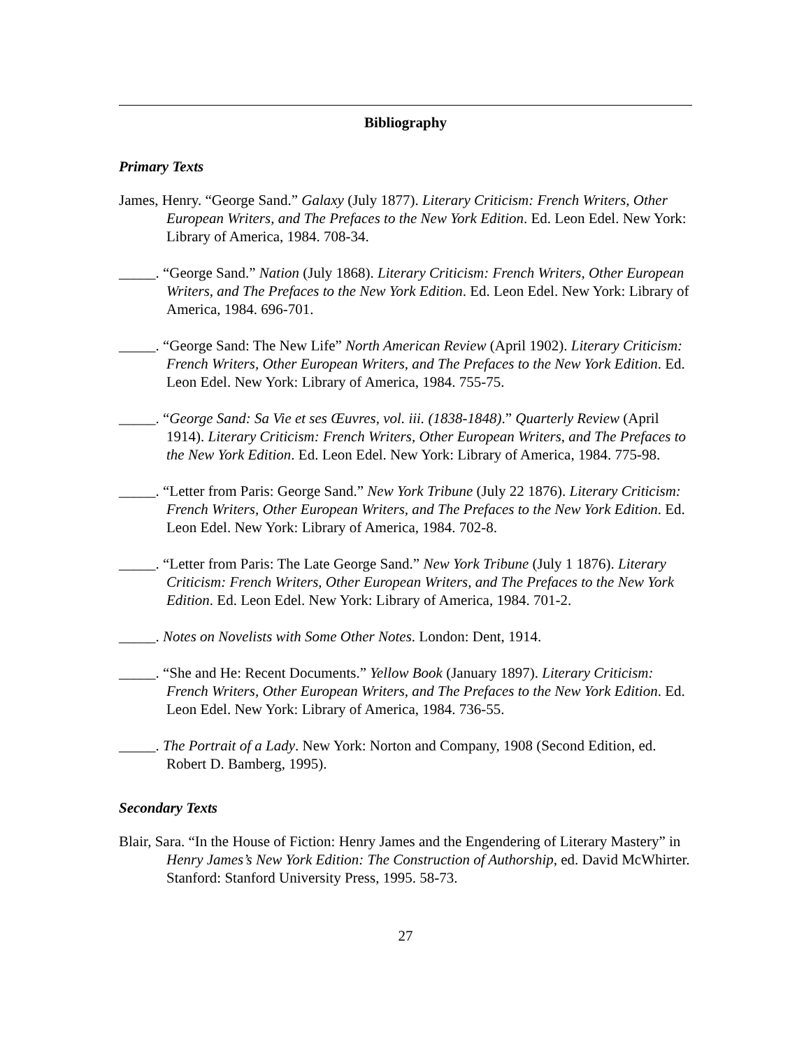Bibliography
Primary Texts
James, Henry. “George Sand.” Galaxy (July 1877). Literary Criticism: French Writers, Other European Writers, and The Prefaces to the New York Edition. Ed. Leon Edel. New York: Library of America, 1984. 708-34.
_____. “George Sand.” Nation (July 1868). Literary Criticism: French Writers, Other European Writers, and The Prefaces to the New York Edition. Ed. Leon Edel. New York: Library of America, 1984. 696-701.
_____. “George Sand: The New Life” North American Review (April 1902). Literary Criticism: French Writers, Other European Writers, and The Prefaces to the New York Edition. Ed. Leon Edel. New York: Library of America, 1984. 755-75.
_____. “George Sand: Sa Vie et ses Œuvres, vol. iii. (1838-1848).” Quarterly Review (April 1914). Literary Criticism: French Writers, Other European Writers, and The Prefaces to the New York Edition. Ed. Leon Edel. New York: Library of America, 1984. 775-98.
_____. “Letter from Paris: George Sand.” New York Tribune (July 22 1876). Literary Criticism: French Writers, Other European Writers, and The Prefaces to the New York Edition. Ed. Leon Edel. New York: Library of America, 1984. 702-8.
_____. “Letter from Paris: The Late George Sand.” New York Tribune (July 1 1876). Literary Criticism: French Writers, Other European Writers, and The Prefaces to the New York Edition. Ed. Leon Edel. New York: Library of America, 1984. 701-2.
_____. Notes on Novelists with Some Other Notes. London: Dent, 1914.
_____. “She and He: Recent Documents.” Yellow Book (January 1897). Literary Criticism: French Writers, Other European Writers, and The Prefaces to the New York Edition. Ed. Leon Edel. New York: Library of America, 1984. 736-55.
_____. The Portrait of a Lady. New York: Norton and Company, 1908 (Second Edition, ed. Robert D. Bamberg, 1995).
Secondary Texts
Blair, Sara. “In the House of Fiction: Henry James and the Engendering of Literary Mastery” in Henry James’s New York Edition: The Construction of Authorship, ed. David McWhirter. Stanford: Stanford University Press, 1995. 58-73.
27